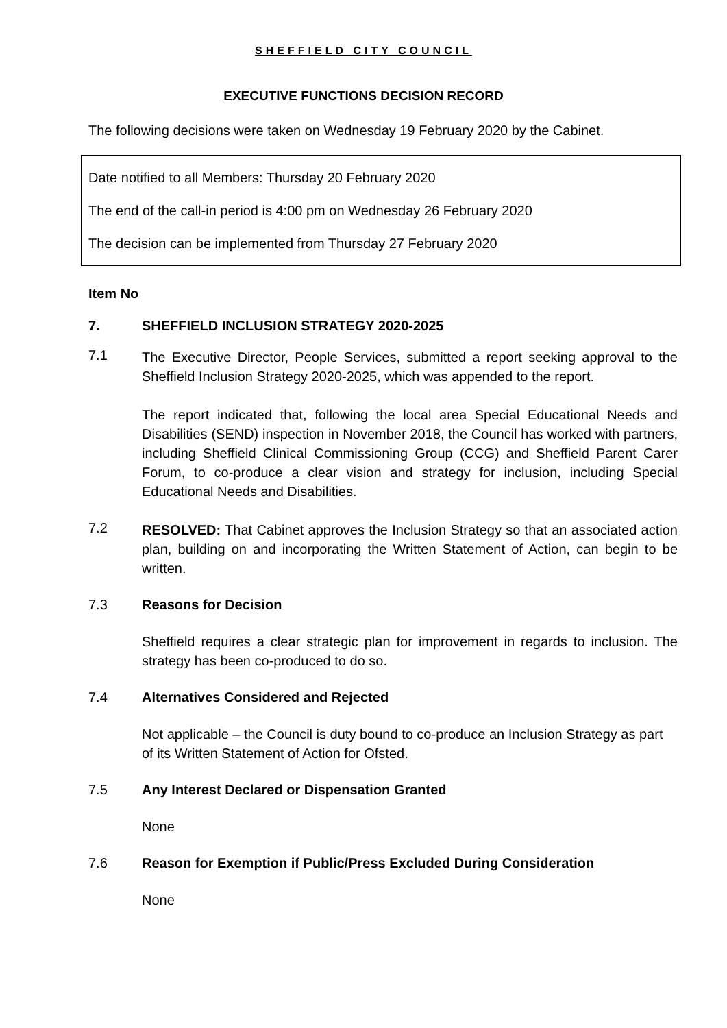SHEFFIELD CITY COUNCIL
EXECUTIVE FUNCTIONS DECISION RECORD
The following decisions were taken on Wednesday 19 February 2020 by the Cabinet.
Date notified to all Members: Thursday 20 February 2020
The end of the call-in period is 4:00 pm on Wednesday 26 February 2020
The decision can be implemented from Thursday 27 February 2020
Item No
7. SHEFFIELD INCLUSION STRATEGY 2020-2025
7.1
The Executive Director, People Services, submitted a report seeking approval to the Sheffield Inclusion Strategy 2020-2025, which was appended to the report.
The report indicated that, following the local area Special Educational Needs and Disabilities (SEND) inspection in November 2018, the Council has worked with partners, including Sheffield Clinical Commissioning Group (CCG) and Sheffield Parent Carer Forum, to co-produce a clear vision and strategy for inclusion, including Special Educational Needs and Disabilities.
7.2
RESOLVED: That Cabinet approves the Inclusion Strategy so that an associated action plan, building on and incorporating the Written Statement of Action, can begin to be written.
7.3 Reasons for Decision
Sheffield requires a clear strategic plan for improvement in regards to inclusion. The strategy has been co-produced to do so.
7.4 Alternatives Considered and Rejected
Not applicable – the Council is duty bound to co-produce an Inclusion Strategy as part of its Written Statement of Action for Ofsted.
7.5 Any Interest Declared or Dispensation Granted
None
7.6 Reason for Exemption if Public/Press Excluded During Consideration
None